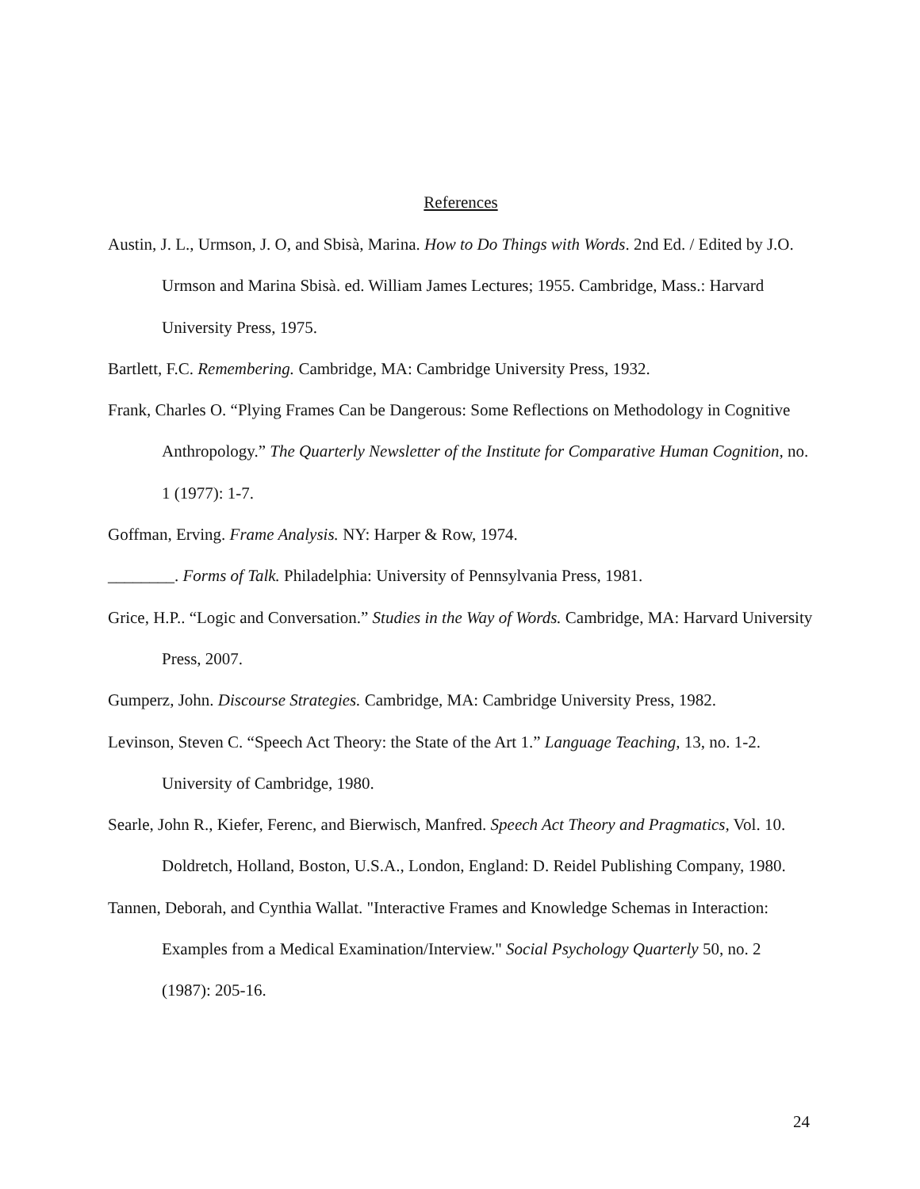References
Austin, J. L., Urmson, J. O, and Sbisà, Marina. How to Do Things with Words. 2nd Ed. / Edited by J.O. Urmson and Marina Sbisà. ed. William James Lectures; 1955. Cambridge, Mass.: Harvard University Press, 1975.
Bartlett, F.C. Remembering. Cambridge, MA: Cambridge University Press, 1932.
Frank, Charles O. “Plying Frames Can be Dangerous: Some Reflections on Methodology in Cognitive Anthropology.” The Quarterly Newsletter of the Institute for Comparative Human Cognition, no. 1 (1977): 1-7.
Goffman, Erving. Frame Analysis. NY: Harper & Row, 1974.
________. Forms of Talk. Philadelphia: University of Pennsylvania Press, 1981.
Grice, H.P.. “Logic and Conversation.” Studies in the Way of Words. Cambridge, MA: Harvard University Press, 2007.
Gumperz, John. Discourse Strategies. Cambridge, MA: Cambridge University Press, 1982.
Levinson, Steven C. “Speech Act Theory: the State of the Art 1.” Language Teaching, 13, no. 1-2. University of Cambridge, 1980.
Searle, John R., Kiefer, Ferenc, and Bierwisch, Manfred. Speech Act Theory and Pragmatics, Vol. 10. Doldretch, Holland, Boston, U.S.A., London, England: D. Reidel Publishing Company, 1980.
Tannen, Deborah, and Cynthia Wallat. "Interactive Frames and Knowledge Schemas in Interaction: Examples from a Medical Examination/Interview." Social Psychology Quarterly 50, no. 2 (1987): 205-16.
24